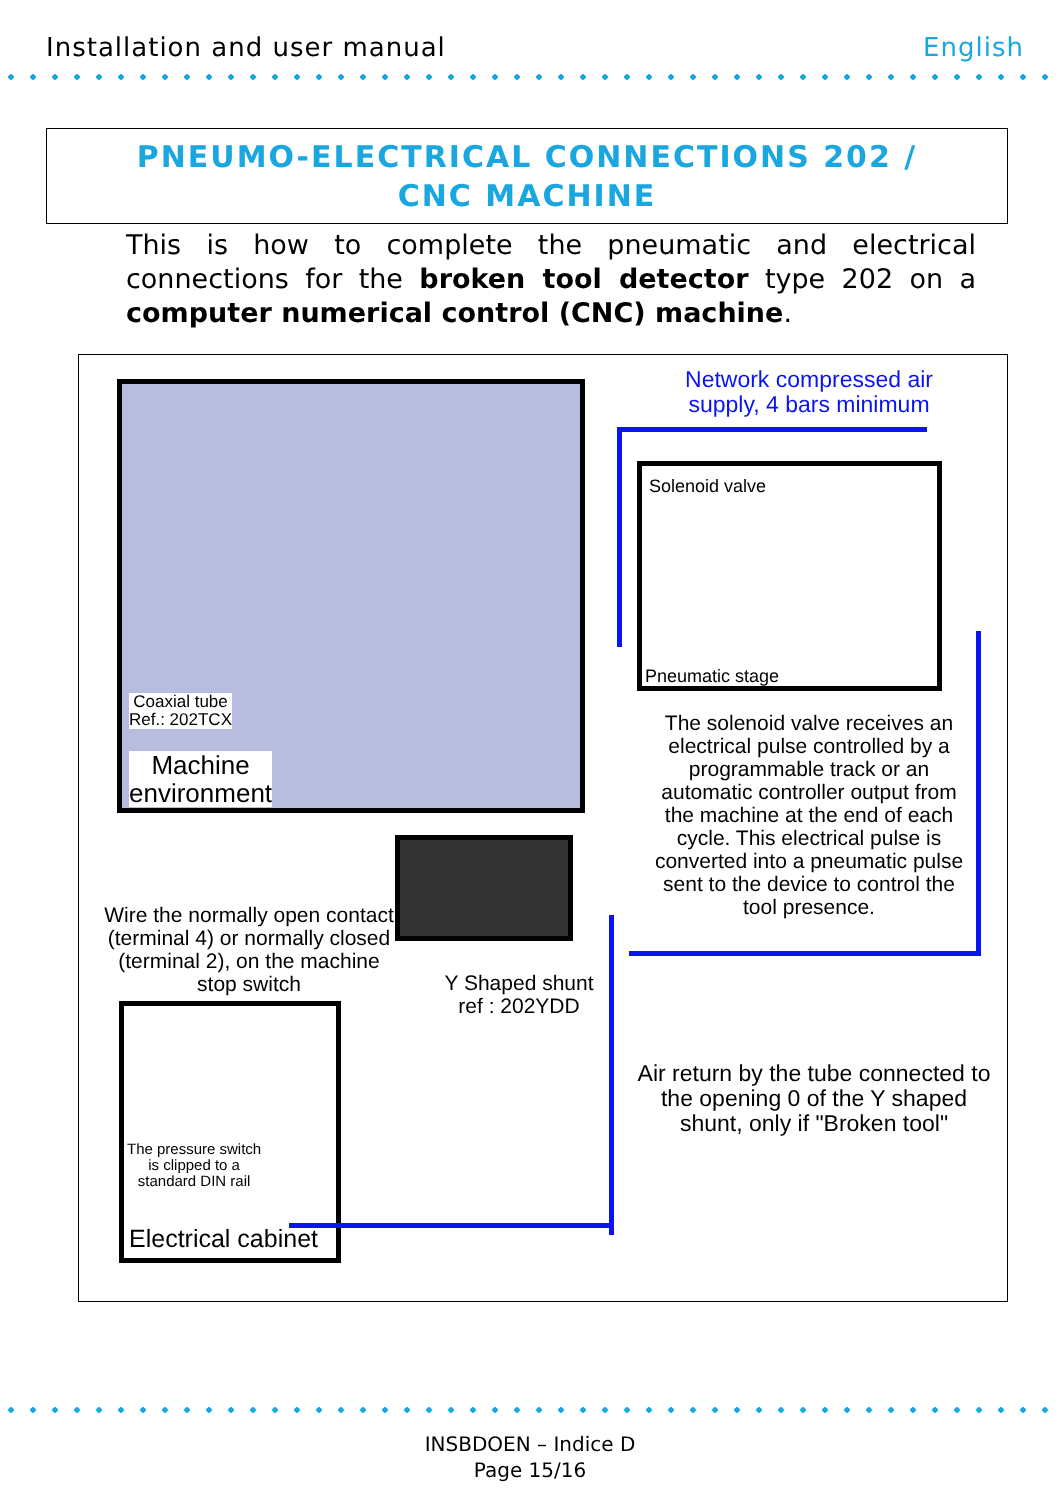Installation and user manual English
PNEUMO-ELECTRICAL CONNECTIONS 202 /
CNC MACHINE
This is how to complete the pneumatic and electrical connections for the broken tool detector type 202 on a computer numerical control (CNC) machine.
Coaxial tube
Ref.: 202TCX
Machine
environment
Network compressed air supply, 4 bars minimum
Solenoid valve
Pneumatic stage
The solenoid valve receives an electrical pulse controlled by a programmable track or an automatic controller output from the machine at the end of each cycle. This electrical pulse is converted into a pneumatic pulse sent to the device to control the tool presence.
Wire the normally open contact (terminal 4) or normally closed (terminal 2), on the machine stop switch
Y Shaped shunt
ref : 202YDD
Air return by the tube connected to the opening 0 of the Y shaped shunt, only if "Broken tool"
The pressure switch
is clipped to a
standard DIN rail
Electrical cabinet
INSBDOEN – Indice D
Page 15/16